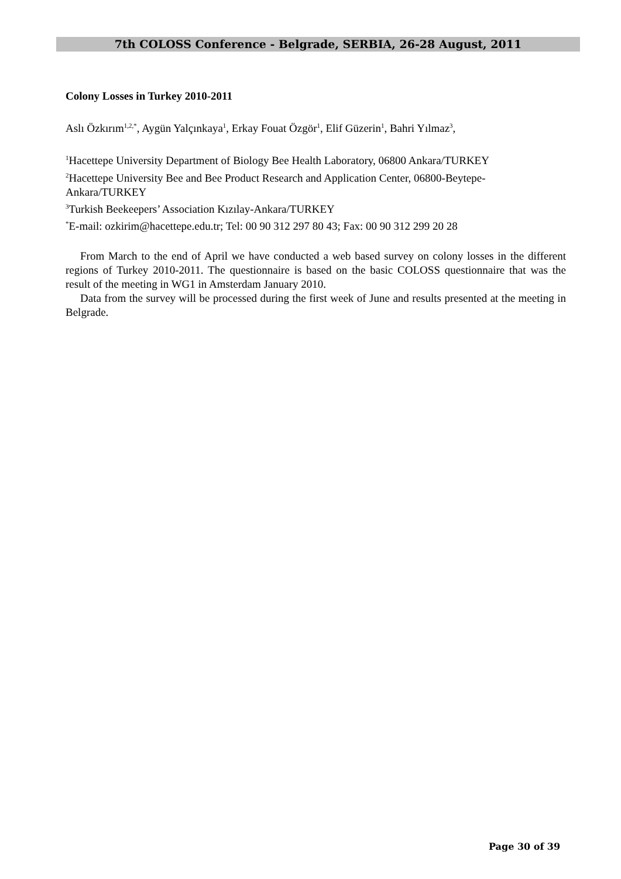7th COLOSS Conference - Belgrade, SERBIA, 26-28 August, 2011
Colony Losses in Turkey 2010-2011
Aslı Özkırım<sup>1,2,*</sup>, Aygün Yalçınkaya<sup>1</sup>, Erkay Fouat Özgör<sup>1</sup>, Elif Güzerin<sup>1</sup>, Bahri Yılmaz<sup>3</sup>,
<sup>1</sup> Hacettepe University Department of Biology Bee Health Laboratory, 06800 Ankara/TURKEY
<sup>2</sup> Hacettepe University Bee and Bee Product Research and Application Center, 06800-Beytepe-Ankara/TURKEY
<sup>3</sup> Turkish Beekeepers’ Association Kızılay-Ankara/TURKEY
<sup>*</sup> E-mail: ozkirim@hacettepe.edu.tr; Tel: 00 90 312 297 80 43; Fax: 00 90 312 299 20 28
From March to the end of April we have conducted a web based survey on colony losses in the different regions of Turkey 2010-2011. The questionnaire is based on the basic COLOSS questionnaire that was the result of the meeting in WG1 in Amsterdam January 2010.
Data from the survey will be processed during the first week of June and results presented at the meeting in Belgrade.
Page 30 of 39